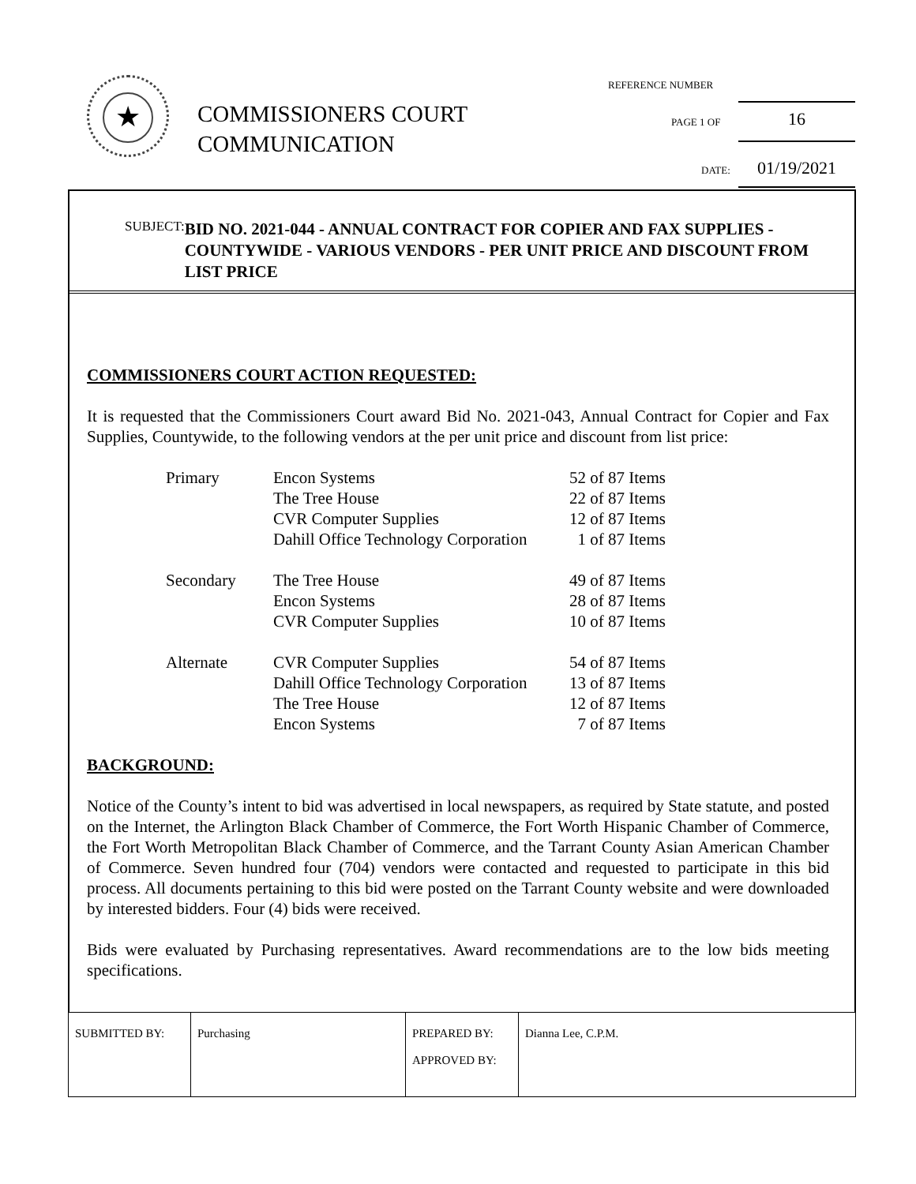★
COMMISSIONERS COURT
COMMUNICATION
REFERENCE NUMBER
PAGE 1 OF 16
DATE: 01/19/2021
SUBJECT:
BID NO. 2021-044 - ANNUAL CONTRACT FOR COPIER AND FAX SUPPLIES - COUNTYWIDE - VARIOUS VENDORS - PER UNIT PRICE AND DISCOUNT FROM LIST PRICE
COMMISSIONERS COURT ACTION REQUESTED:
It is requested that the Commissioners Court award Bid No. 2021-043, Annual Contract for Copier and Fax Supplies, Countywide, to the following vendors at the per unit price and discount from list price:
| Primary | Encon Systems | 52 of 87 Items |
| | The Tree House | 22 of 87 Items |
| | CVR Computer Supplies | 12 of 87 Items |
| | Dahill Office Technology Corporation | 1 of 87 Items |
| Secondary | The Tree House | 49 of 87 Items |
| | Encon Systems | 28 of 87 Items |
| | CVR Computer Supplies | 10 of 87 Items |
| Alternate | CVR Computer Supplies | 54 of 87 Items |
| | Dahill Office Technology Corporation | 13 of 87 Items |
| | The Tree House | 12 of 87 Items |
| | Encon Systems | 7 of 87 Items |
BACKGROUND:
Notice of the County’s intent to bid was advertised in local newspapers, as required by State statute, and posted on the Internet, the Arlington Black Chamber of Commerce, the Fort Worth Hispanic Chamber of Commerce, the Fort Worth Metropolitan Black Chamber of Commerce, and the Tarrant County Asian American Chamber of Commerce. Seven hundred four (704) vendors were contacted and requested to participate in this bid process. All documents pertaining to this bid were posted on the Tarrant County website and were downloaded by interested bidders. Four (4) bids were received.
Bids were evaluated by Purchasing representatives. Award recommendations are to the low bids meeting specifications.
| SUBMITTED BY: | Purchasing | PREPARED BY: APPROVED BY: | Dianna Lee, C.P.M. |